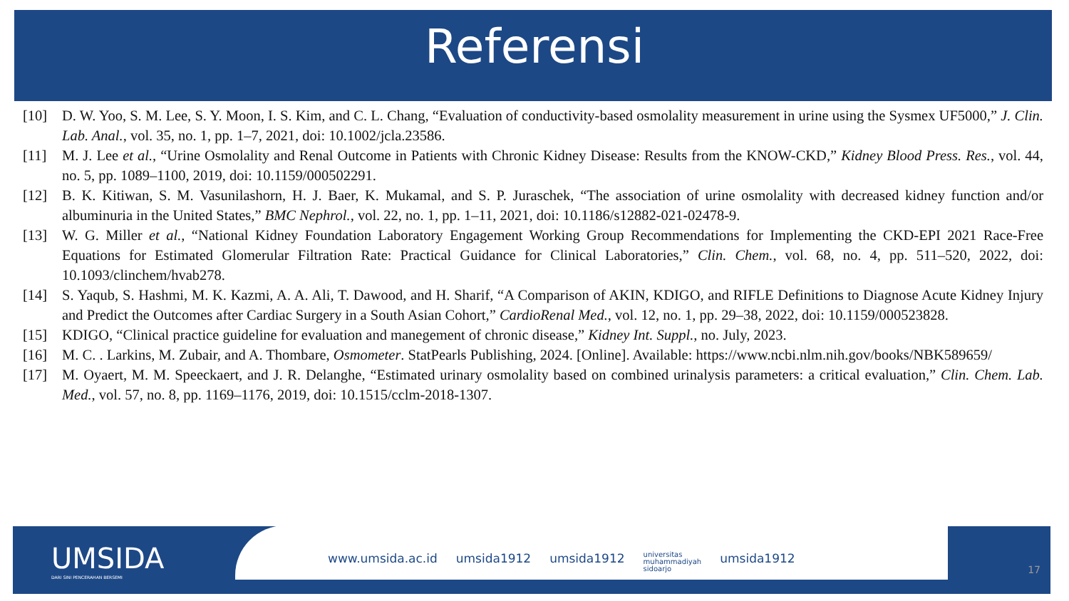Referensi
[10] D. W. Yoo, S. M. Lee, S. Y. Moon, I. S. Kim, and C. L. Chang, “Evaluation of conductivity-based osmolality measurement in urine using the Sysmex UF5000,” J. Clin. Lab. Anal., vol. 35, no. 1, pp. 1–7, 2021, doi: 10.1002/jcla.23586.
[11] M. J. Lee et al., “Urine Osmolality and Renal Outcome in Patients with Chronic Kidney Disease: Results from the KNOW-CKD,” Kidney Blood Press. Res., vol. 44, no. 5, pp. 1089–1100, 2019, doi: 10.1159/000502291.
[12] B. K. Kitiwan, S. M. Vasunilashorn, H. J. Baer, K. Mukamal, and S. P. Juraschek, “The association of urine osmolality with decreased kidney function and/or albuminuria in the United States,” BMC Nephrol., vol. 22, no. 1, pp. 1–11, 2021, doi: 10.1186/s12882-021-02478-9.
[13] W. G. Miller et al., “National Kidney Foundation Laboratory Engagement Working Group Recommendations for Implementing the CKD-EPI 2021 Race-Free Equations for Estimated Glomerular Filtration Rate: Practical Guidance for Clinical Laboratories,” Clin. Chem., vol. 68, no. 4, pp. 511–520, 2022, doi: 10.1093/clinchem/hvab278.
[14] S. Yaqub, S. Hashmi, M. K. Kazmi, A. A. Ali, T. Dawood, and H. Sharif, “A Comparison of AKIN, KDIGO, and RIFLE Definitions to Diagnose Acute Kidney Injury and Predict the Outcomes after Cardiac Surgery in a South Asian Cohort,” CardioRenal Med., vol. 12, no. 1, pp. 29–38, 2022, doi: 10.1159/000523828.
[15] KDIGO, “Clinical practice guideline for evaluation and manegement of chronic disease,” Kidney Int. Suppl., no. July, 2023.
[16] M. C. . Larkins, M. Zubair, and A. Thombare, Osmometer. StatPearls Publishing, 2024. [Online]. Available: https://www.ncbi.nlm.nih.gov/books/NBK589659/
[17] M. Oyaert, M. M. Speeckaert, and J. R. Delanghe, “Estimated urinary osmolality based on combined urinalysis parameters: a critical evaluation,” Clin. Chem. Lab. Med., vol. 57, no. 8, pp. 1169–1176, 2019, doi: 10.1515/cclm-2018-1307.
UMSIDA
DARI SINI PENCERAHAN BERSEMI
www.umsida.ac.id umsida1912 umsida1912 universitas
muhammadiyah
sidoarjo umsida1912
17